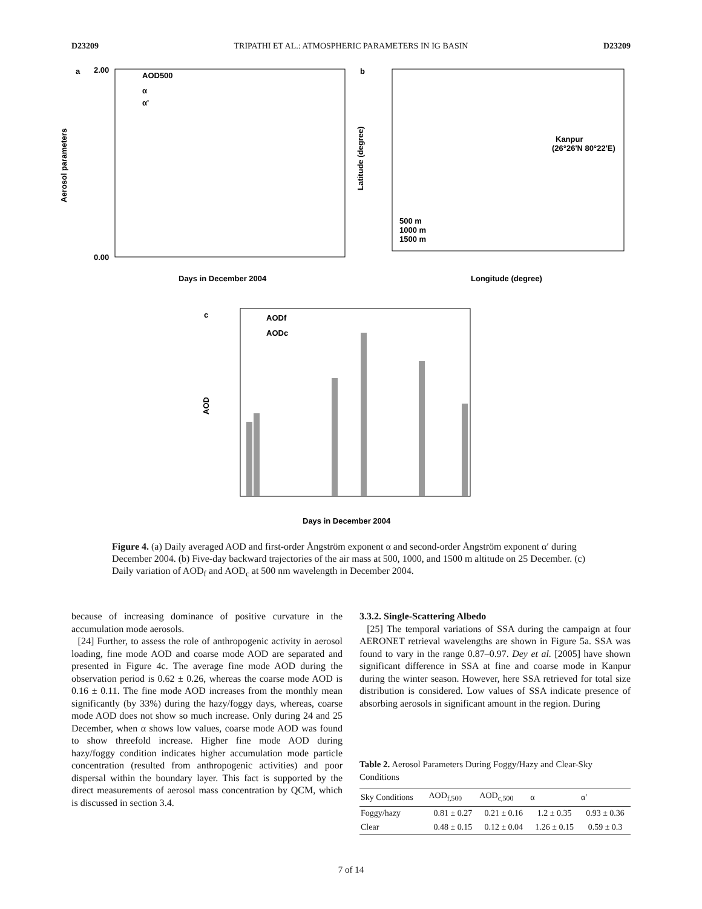D23209 TRIPATHI ET AL.: ATMOSPHERIC PARAMETERS IN IG BASIN D23209
a
2.00
0.00
Days in December 2004
AOD500
α
α'
Aerosol parameters
b
Kanpur
(26°26'N 80°22'E)
500 m
1000 m
1500 m
Longitude (degree)
Latitude (degree)
c
AODf
AODc
Days in December 2004
AOD
Figure 4. (a) Daily averaged AOD and first-order Ångström exponent α and second-order Ångström exponent α′ during December 2004. (b) Five-day backward trajectories of the air mass at 500, 1000, and 1500 m altitude on 25 December. (c) Daily variation of AOD<sub>f</sub> and AOD<sub>c</sub> at 500 nm wavelength in December 2004.
because of increasing dominance of positive curvature in the accumulation mode aerosols.
[24] Further, to assess the role of anthropogenic activity in aerosol loading, fine mode AOD and coarse mode AOD are separated and presented in Figure 4c. The average fine mode AOD during the observation period is 0.62 ± 0.26, whereas the coarse mode AOD is 0.16 ± 0.11. The fine mode AOD increases from the monthly mean significantly (by 33%) during the hazy/foggy days, whereas, coarse mode AOD does not show so much increase. Only during 24 and 25 December, when α shows low values, coarse mode AOD was found to show threefold increase. Higher fine mode AOD during hazy/foggy condition indicates higher accumulation mode particle concentration (resulted from anthropogenic activities) and poor dispersal within the boundary layer. This fact is supported by the direct measurements of aerosol mass concentration by QCM, which is discussed in section 3.4.
3.3.2. Single-Scattering Albedo
[25] The temporal variations of SSA during the campaign at four AERONET retrieval wavelengths are shown in Figure 5a. SSA was found to vary in the range 0.87–0.97. Dey et al. [2005] have shown significant difference in SSA at fine and coarse mode in Kanpur during the winter season. However, here SSA retrieved for total size distribution is considered. Low values of SSA indicate presence of absorbing aerosols in significant amount in the region. During
Table 2. Aerosol Parameters During Foggy/Hazy and Clear-Sky Conditions
| Sky Conditions | AOD<sub>f,500</sub> | AOD<sub>c,500</sub> | α | α′ |
| --- | --- | --- | --- | --- |
| Foggy/hazy | 0.81 ± 0.27 | 0.21 ± 0.16 | 1.2 ± 0.35 | 0.93 ± 0.36 |
| Clear | 0.48 ± 0.15 | 0.12 ± 0.04 | 1.26 ± 0.15 | 0.59 ± 0.3 |
7 of 14